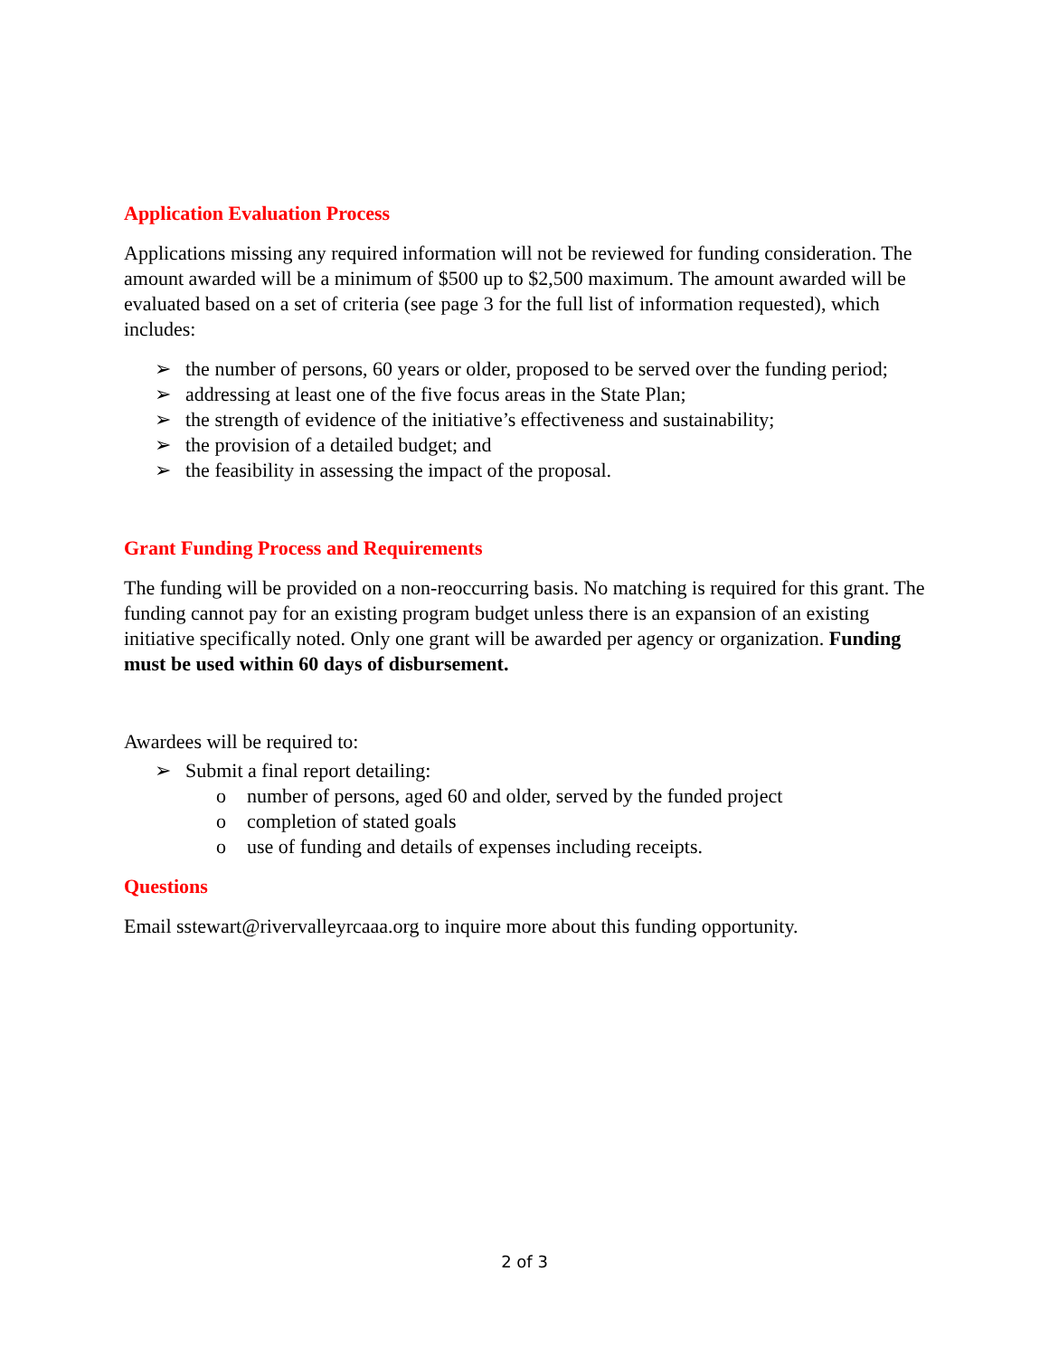Application Evaluation Process
Applications missing any required information will not be reviewed for funding consideration. The amount awarded will be a minimum of $500 up to $2,500 maximum. The amount awarded will be evaluated based on a set of criteria (see page 3 for the full list of information requested), which includes:
➢ the number of persons, 60 years or older, proposed to be served over the funding period;
➢ addressing at least one of the five focus areas in the State Plan;
➢ the strength of evidence of the initiative’s effectiveness and sustainability;
➢ the provision of a detailed budget; and
➢ the feasibility in assessing the impact of the proposal.
Grant Funding Process and Requirements
The funding will be provided on a non-reoccurring basis. No matching is required for this grant. The funding cannot pay for an existing program budget unless there is an expansion of an existing initiative specifically noted. Only one grant will be awarded per agency or organization. Funding must be used within 60 days of disbursement.
Awardees will be required to:
➢ Submit a final report detailing:
o number of persons, aged 60 and older, served by the funded project
o completion of stated goals
o use of funding and details of expenses including receipts.
Questions
Email sstewart@rivervalleyrcaaa.org to inquire more about this funding opportunity.
2 of 3